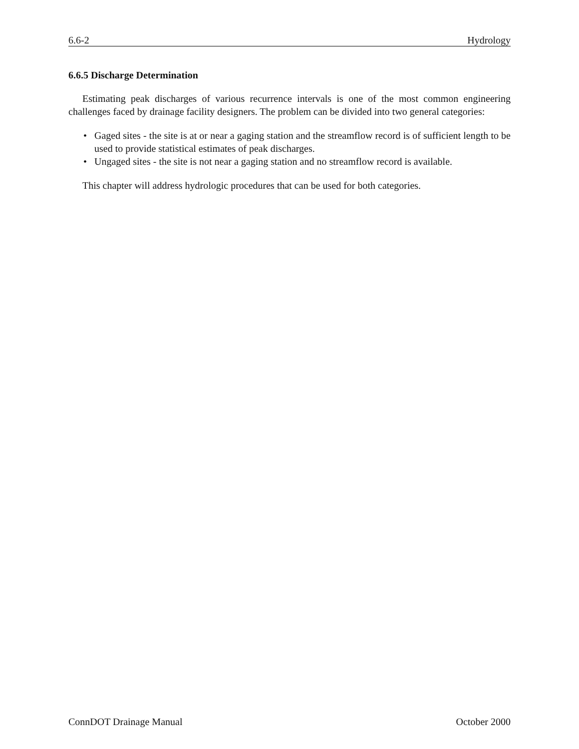6.6-2 Hydrology
6.6.5 Discharge Determination
Estimating peak discharges of various recurrence intervals is one of the most common engineering challenges faced by drainage facility designers. The problem can be divided into two general categories:
• Gaged sites - the site is at or near a gaging station and the streamflow record is of sufficient length to be used to provide statistical estimates of peak discharges.
• Ungaged sites - the site is not near a gaging station and no streamflow record is available.
This chapter will address hydrologic procedures that can be used for both categories.
ConnDOT Drainage Manual October 2000